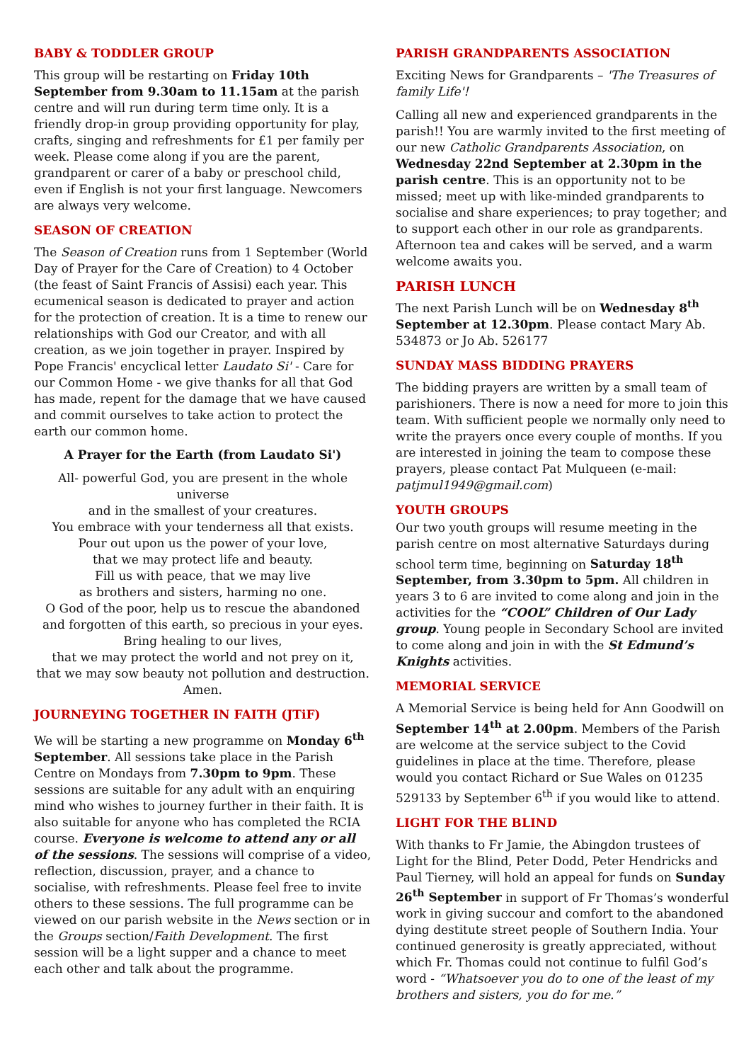BABY & TODDLER GROUP
This group will be restarting on Friday 10th September from 9.30am to 11.15am at the parish centre and will run during term time only. It is a friendly drop-in group providing opportunity for play, crafts, singing and refreshments for £1 per family per week. Please come along if you are the parent, grandparent or carer of a baby or preschool child, even if English is not your first language. Newcomers are always very welcome.
SEASON OF CREATION
The Season of Creation runs from 1 September (World Day of Prayer for the Care of Creation) to 4 October (the feast of Saint Francis of Assisi) each year. This ecumenical season is dedicated to prayer and action for the protection of creation. It is a time to renew our relationships with God our Creator, and with all creation, as we join together in prayer. Inspired by Pope Francis' encyclical letter Laudato Si' - Care for our Common Home - we give thanks for all that God has made, repent for the damage that we have caused and commit ourselves to take action to protect the earth our common home.
A Prayer for the Earth (from Laudato Si')
All- powerful God, you are present in the whole universe
and in the smallest of your creatures.
You embrace with your tenderness all that exists.
Pour out upon us the power of your love,
that we may protect life and beauty.
Fill us with peace, that we may live
as brothers and sisters, harming no one.
O God of the poor, help us to rescue the abandoned
and forgotten of this earth, so precious in your eyes.
Bring healing to our lives,
that we may protect the world and not prey on it,
that we may sow beauty not pollution and destruction.
Amen.
JOURNEYING TOGETHER IN FAITH (JTiF)
We will be starting a new programme on Monday 6<sup>th</sup> September. All sessions take place in the Parish Centre on Mondays from 7.30pm to 9pm. These sessions are suitable for any adult with an enquiring mind who wishes to journey further in their faith. It is also suitable for anyone who has completed the RCIA course. Everyone is welcome to attend any or all of the sessions. The sessions will comprise of a video, reflection, discussion, prayer, and a chance to socialise, with refreshments. Please feel free to invite others to these sessions. The full programme can be viewed on our parish website in the News section or in the Groups section/Faith Development. The first session will be a light supper and a chance to meet each other and talk about the programme.
PARISH GRANDPARENTS ASSOCIATION
Exciting News for Grandparents – 'The Treasures of family Life'!
Calling all new and experienced grandparents in the parish!! You are warmly invited to the first meeting of our new Catholic Grandparents Association, on Wednesday 22nd September at 2.30pm in the parish centre. This is an opportunity not to be missed; meet up with like-minded grandparents to socialise and share experiences; to pray together; and to support each other in our role as grandparents. Afternoon tea and cakes will be served, and a warm welcome awaits you.
PARISH LUNCH
The next Parish Lunch will be on Wednesday 8<sup>th</sup> September at 12.30pm. Please contact Mary Ab. 534873 or Jo Ab. 526177
SUNDAY MASS BIDDING PRAYERS
The bidding prayers are written by a small team of parishioners. There is now a need for more to join this team. With sufficient people we normally only need to write the prayers once every couple of months. If you are interested in joining the team to compose these prayers, please contact Pat Mulqueen (e-mail: patjmul1949@gmail.com)
YOUTH GROUPS
Our two youth groups will resume meeting in the parish centre on most alternative Saturdays during school term time, beginning on Saturday 18<sup>th</sup> September, from 3.30pm to 5pm. All children in years 3 to 6 are invited to come along and join in the activities for the “COOL” Children of Our Lady group. Young people in Secondary School are invited to come along and join in with the St Edmund’s Knights activities.
MEMORIAL SERVICE
A Memorial Service is being held for Ann Goodwill on September 14<sup>th</sup> at 2.00pm. Members of the Parish are welcome at the service subject to the Covid guidelines in place at the time. Therefore, please would you contact Richard or Sue Wales on 01235 529133 by September 6<sup>th</sup> if you would like to attend.
LIGHT FOR THE BLIND
With thanks to Fr Jamie, the Abingdon trustees of Light for the Blind, Peter Dodd, Peter Hendricks and Paul Tierney, will hold an appeal for funds on Sunday 26<sup>th</sup> September in support of Fr Thomas’s wonderful work in giving succour and comfort to the abandoned dying destitute street people of Southern India. Your continued generosity is greatly appreciated, without which Fr. Thomas could not continue to fulfil God’s word - “Whatsoever you do to one of the least of my brothers and sisters, you do for me.”